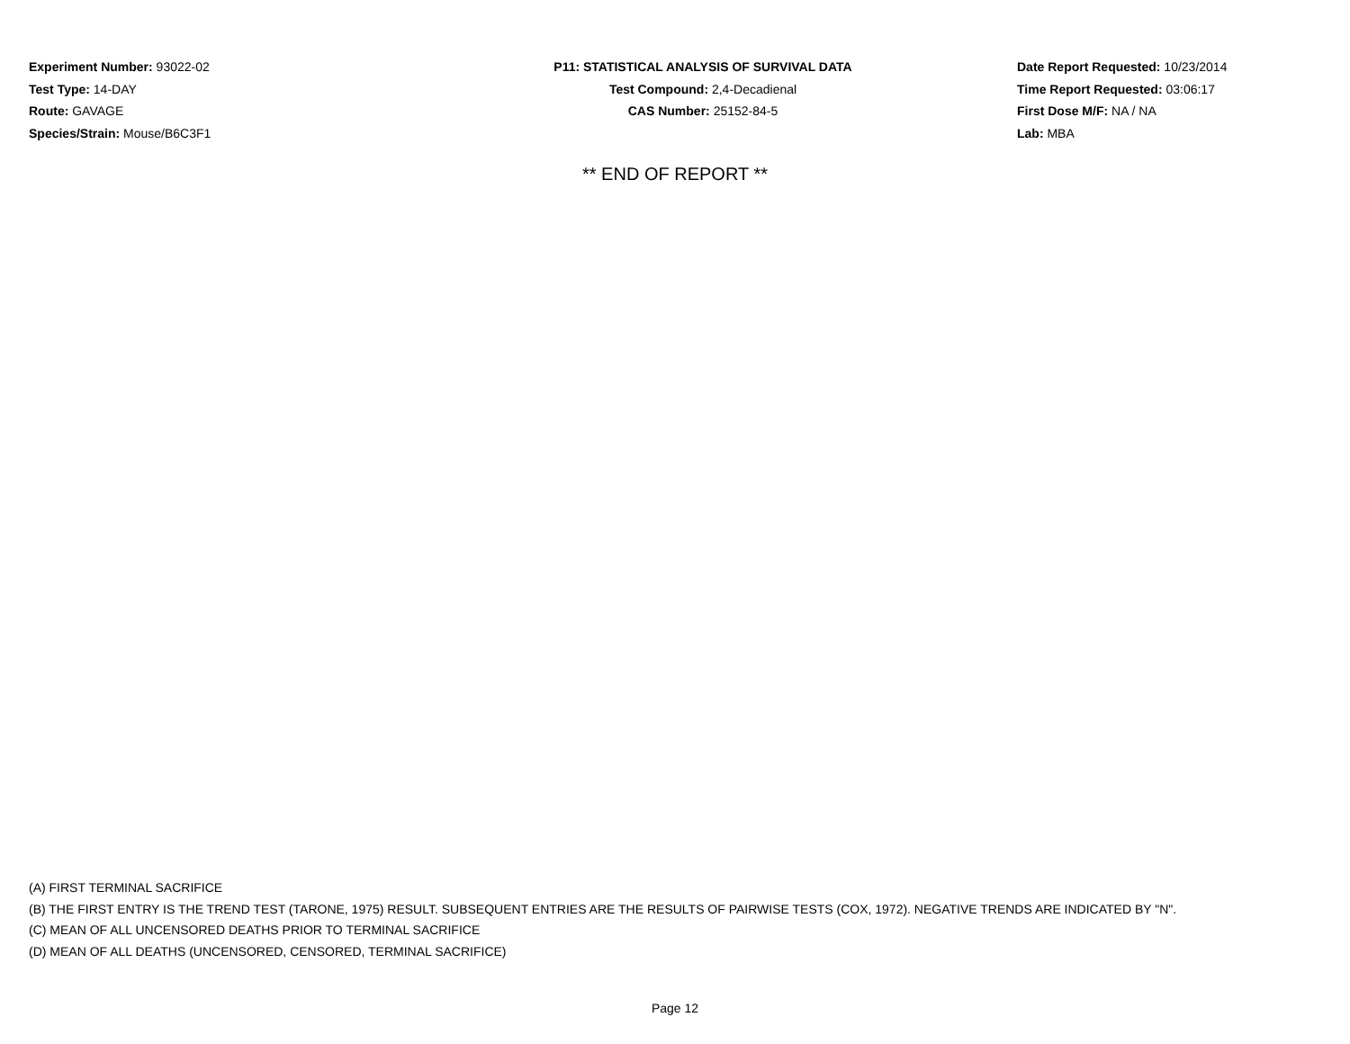Experiment Number: 93022-02
Test Type: 14-DAY
Route: GAVAGE
Species/Strain: Mouse/B6C3F1
P11: STATISTICAL ANALYSIS OF SURVIVAL DATA
Test Compound: 2,4-Decadienal
CAS Number: 25152-84-5
Date Report Requested: 10/23/2014
Time Report Requested: 03:06:17
First Dose M/F: NA / NA
Lab: MBA
** END OF REPORT **
(A) FIRST TERMINAL SACRIFICE
(B) THE FIRST ENTRY IS THE TREND TEST (TARONE, 1975) RESULT. SUBSEQUENT ENTRIES ARE THE RESULTS OF PAIRWISE TESTS (COX, 1972). NEGATIVE TRENDS ARE INDICATED BY "N".
(C) MEAN OF ALL UNCENSORED DEATHS PRIOR TO TERMINAL SACRIFICE
(D) MEAN OF ALL DEATHS (UNCENSORED, CENSORED, TERMINAL SACRIFICE)
Page 12